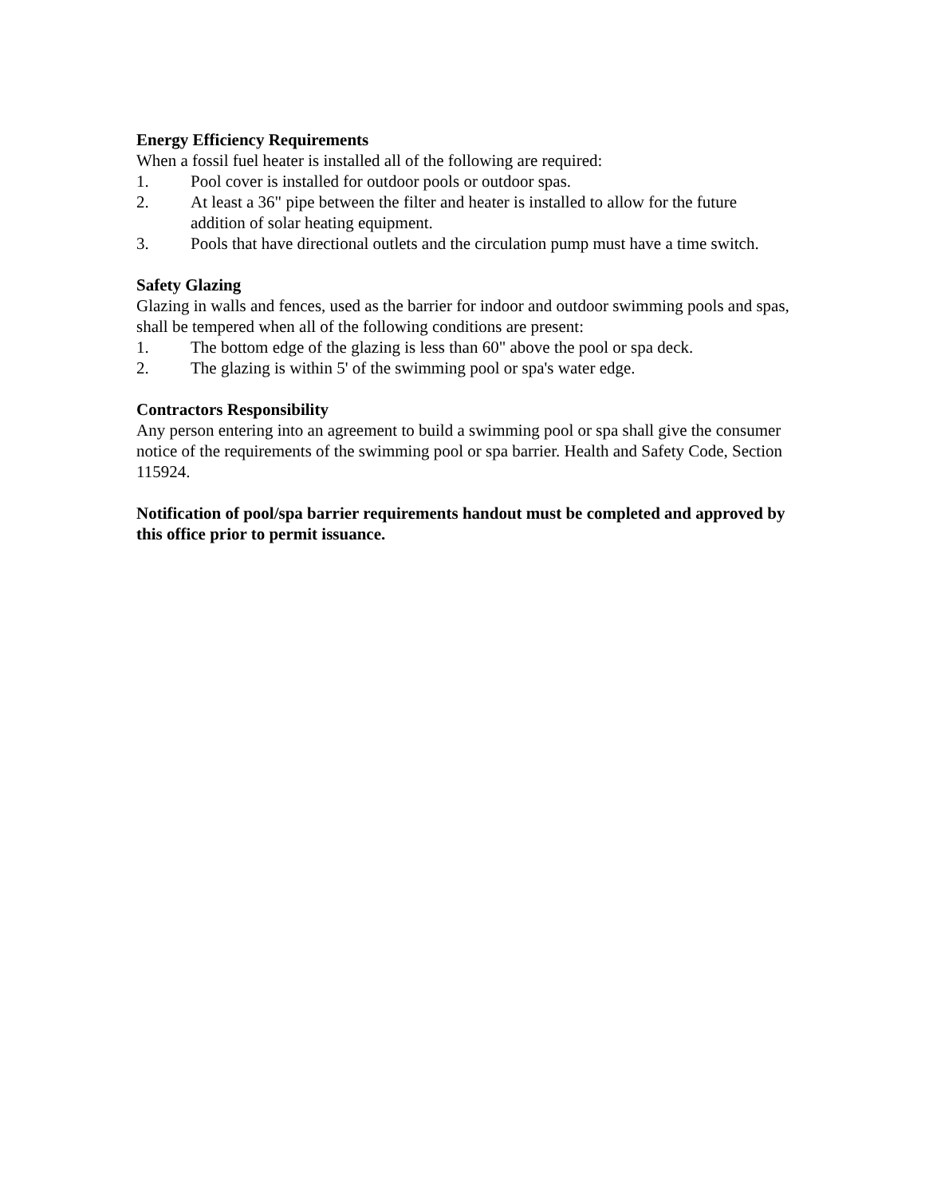Energy Efficiency Requirements
When a fossil fuel heater is installed all of the following are required:
1. Pool cover is installed for outdoor pools or outdoor spas.
2. At least a 36" pipe between the filter and heater is installed to allow for the future addition of solar heating equipment.
3. Pools that have directional outlets and the circulation pump must have a time switch.
Safety Glazing
Glazing in walls and fences, used as the barrier for indoor and outdoor swimming pools and spas, shall be tempered when all of the following conditions are present:
1. The bottom edge of the glazing is less than 60" above the pool or spa deck.
2. The glazing is within 5' of the swimming pool or spa's water edge.
Contractors Responsibility
Any person entering into an agreement to build a swimming pool or spa shall give the consumer notice of the requirements of the swimming pool or spa barrier. Health and Safety Code, Section 115924.
Notification of pool/spa barrier requirements handout must be completed and approved by this office prior to permit issuance.